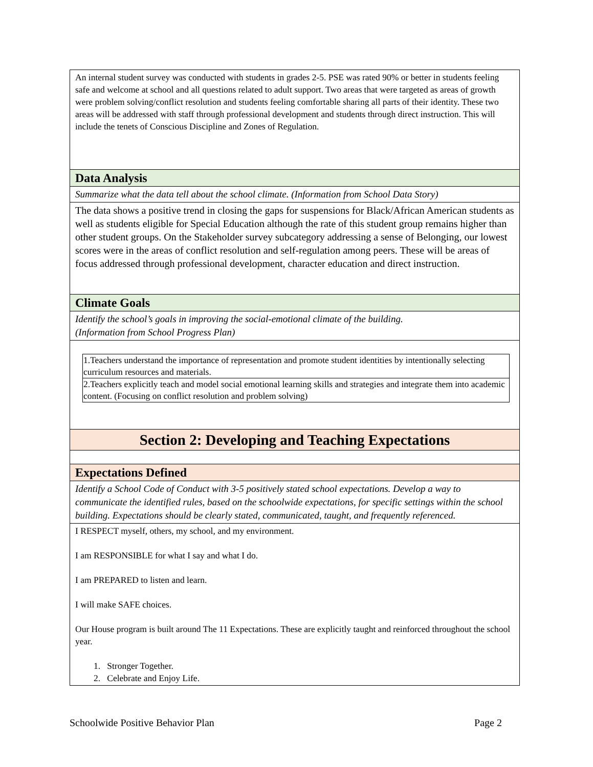| An internal student survey was conducted with students in grades 2-5. PSE was rated 90% or better in students feeling safe and welcome at school and all questions related to adult support. Two areas that were targeted as areas of growth were problem solving/conflict resolution and students feeling comfortable sharing all parts of their identity. These two areas will be addressed with staff through professional development and students through direct instruction. This will include the tenets of Conscious Discipline and Zones of Regulation. |
| Data Analysis |
| Summarize what the data tell about the school climate. (Information from School Data Story) |
| The data shows a positive trend in closing the gaps for suspensions for Black/African American students as well as students eligible for Special Education although the rate of this student group remains higher than other student groups. On the Stakeholder survey subcategory addressing a sense of Belonging, our lowest scores were in the areas of conflict resolution and self-regulation among peers. These will be areas of focus addressed through professional development, character education and direct instruction. |
| Climate Goals |
| Identify the school’s goals in improving the social-emotional climate of the building. (Information from School Progress Plan) |
| / 1.Teachers understand the importance of representation and promote student identities by intentionally selecting curriculum resources and materials. / / 2.Teachers explicitly teach and model social emotional learning skills and strategies and integrate them into academic content. (Focusing on conflict resolution and problem solving) / |
| Section 2: Developing and Teaching Expectations |
| Expectations Defined |
| Identify a School Code of Conduct with 3-5 positively stated school expectations. Develop a way to communicate the identified rules, based on the schoolwide expectations, for specific settings within the school building. Expectations should be clearly stated, communicated, taught, and frequently referenced. |
| I RESPECT myself, others, my school, and my environment. I am RESPONSIBLE for what I say and what I do. I am PREPARED to listen and learn. I will make SAFE choices. Our House program is built around The 11 Expectations. These are explicitly taught and reinforced throughout the school year. 1. Stronger Together. 2. Celebrate and Enjoy Life. |
Schoolwide Positive Behavior Plan Page 2